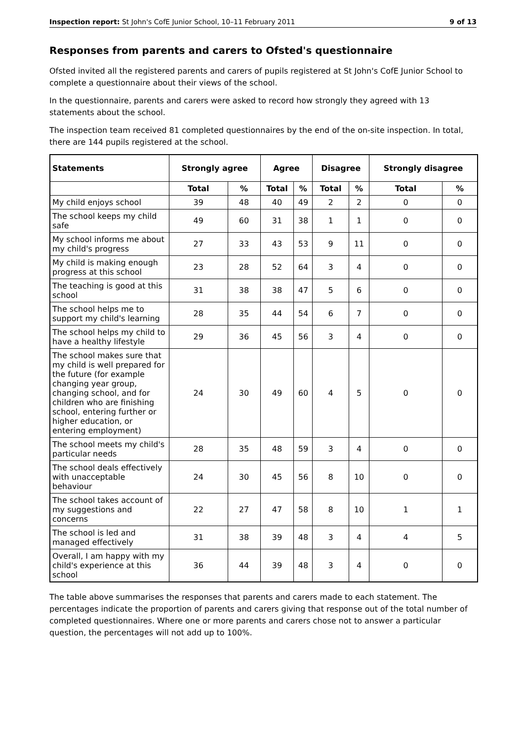Inspection report: St John's CofE Junior School, 10–11 February 2011 9 of 13
Responses from parents and carers to Ofsted's questionnaire
Ofsted invited all the registered parents and carers of pupils registered at St John's CofE Junior School to complete a questionnaire about their views of the school.
In the questionnaire, parents and carers were asked to record how strongly they agreed with 13 statements about the school.
The inspection team received 81 completed questionnaires by the end of the on-site inspection. In total, there are 144 pupils registered at the school.
| Statements | Strongly agree | | Agree | | Disagree | | Strongly disagree | |
| --- | --- | --- | --- | --- | --- | --- | --- | --- |
| | Total | % | Total | % | Total | % | Total | % |
| My child enjoys school | 39 | 48 | 40 | 49 | 2 | 2 | 0 | 0 |
| The school keeps my child safe | 49 | 60 | 31 | 38 | 1 | 1 | 0 | 0 |
| My school informs me about my child's progress | 27 | 33 | 43 | 53 | 9 | 11 | 0 | 0 |
| My child is making enough progress at this school | 23 | 28 | 52 | 64 | 3 | 4 | 0 | 0 |
| The teaching is good at this school | 31 | 38 | 38 | 47 | 5 | 6 | 0 | 0 |
| The school helps me to support my child's learning | 28 | 35 | 44 | 54 | 6 | 7 | 0 | 0 |
| The school helps my child to have a healthy lifestyle | 29 | 36 | 45 | 56 | 3 | 4 | 0 | 0 |
| The school makes sure that my child is well prepared for the future (for example changing year group, changing school, and for children who are finishing school, entering further or higher education, or entering employment) | 24 | 30 | 49 | 60 | 4 | 5 | 0 | 0 |
| The school meets my child's particular needs | 28 | 35 | 48 | 59 | 3 | 4 | 0 | 0 |
| The school deals effectively with unacceptable behaviour | 24 | 30 | 45 | 56 | 8 | 10 | 0 | 0 |
| The school takes account of my suggestions and concerns | 22 | 27 | 47 | 58 | 8 | 10 | 1 | 1 |
| The school is led and managed effectively | 31 | 38 | 39 | 48 | 3 | 4 | 4 | 5 |
| Overall, I am happy with my child's experience at this school | 36 | 44 | 39 | 48 | 3 | 4 | 0 | 0 |
The table above summarises the responses that parents and carers made to each statement. The percentages indicate the proportion of parents and carers giving that response out of the total number of completed questionnaires. Where one or more parents and carers chose not to answer a particular question, the percentages will not add up to 100%.